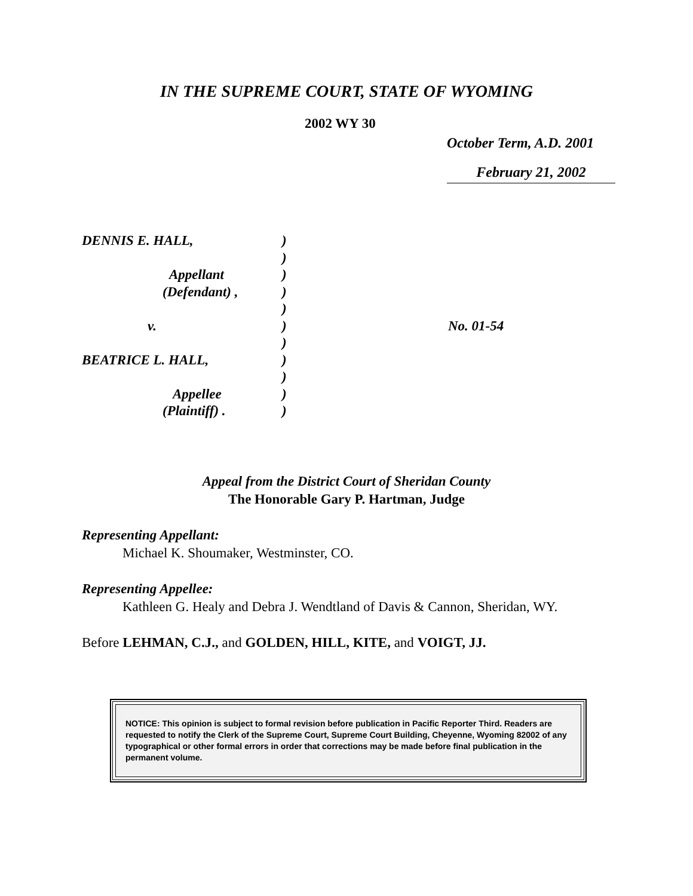IN THE SUPREME COURT, STATE OF WYOMING
2002 WY 30
October Term, A.D. 2001
February 21, 2002
DENNIS E. HALL,
Appellant
(Defendant) ,
v.
BEATRICE L. HALL,
Appellee
(Plaintiff) .
)
)
)
)
)
)
)
)
)
)
)
No. 01-54
Appeal from the District Court of Sheridan County
The Honorable Gary P. Hartman, Judge
Representing Appellant:
Michael K. Shoumaker, Westminster, CO.
Representing Appellee:
Kathleen G. Healy and Debra J. Wendtland of Davis & Cannon, Sheridan, WY.
Before LEHMAN, C.J., and GOLDEN, HILL, KITE, and VOIGT, JJ.
NOTICE: This opinion is subject to formal revision before publication in Pacific Reporter Third. Readers are requested to notify the Clerk of the Supreme Court, Supreme Court Building, Cheyenne, Wyoming 82002 of any typographical or other formal errors in order that corrections may be made before final publication in the permanent volume.